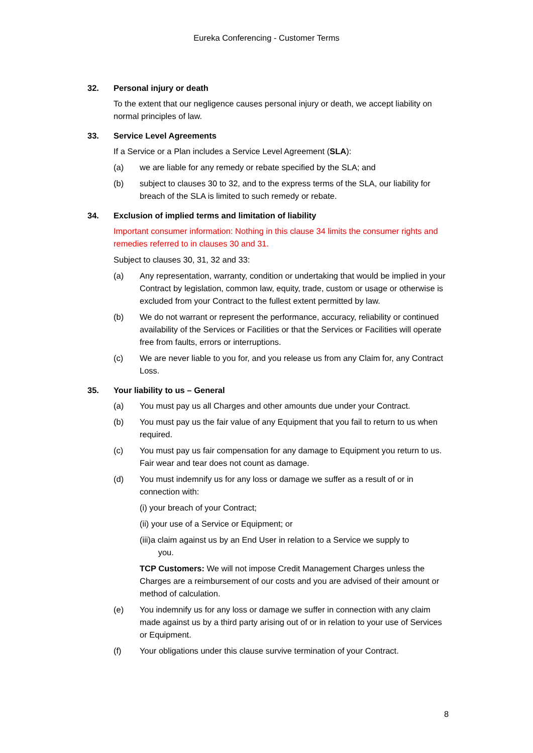Eureka Conferencing - Customer Terms
32. Personal injury or death
To the extent that our negligence causes personal injury or death, we accept liability on normal principles of law.
33. Service Level Agreements
If a Service or a Plan includes a Service Level Agreement (SLA):
(a) we are liable for any remedy or rebate specified by the SLA; and
(b) subject to clauses 30 to 32, and to the express terms of the SLA, our liability for breach of the SLA is limited to such remedy or rebate.
34. Exclusion of implied terms and limitation of liability
Important consumer information: Nothing in this clause 34 limits the consumer rights and remedies referred to in clauses 30 and 31.
Subject to clauses 30, 31, 32 and 33:
(a) Any representation, warranty, condition or undertaking that would be implied in your Contract by legislation, common law, equity, trade, custom or usage or otherwise is excluded from your Contract to the fullest extent permitted by law.
(b) We do not warrant or represent the performance, accuracy, reliability or continued availability of the Services or Facilities or that the Services or Facilities will operate free from faults, errors or interruptions.
(c) We are never liable to you for, and you release us from any Claim for, any Contract Loss.
35. Your liability to us – General
(a) You must pay us all Charges and other amounts due under your Contract.
(b) You must pay us the fair value of any Equipment that you fail to return to us when required.
(c) You must pay us fair compensation for any damage to Equipment you return to us. Fair wear and tear does not count as damage.
(d) You must indemnify us for any loss or damage we suffer as a result of or in connection with:
(i) your breach of your Contract;
(ii) your use of a Service or Equipment; or
(iii)a claim against us by an End User in relation to a Service we supply to
you.
TCP Customers: We will not impose Credit Management Charges unless the Charges are a reimbursement of our costs and you are advised of their amount or method of calculation.
(e) You indemnify us for any loss or damage we suffer in connection with any claim made against us by a third party arising out of or in relation to your use of Services or Equipment.
(f) Your obligations under this clause survive termination of your Contract.
8